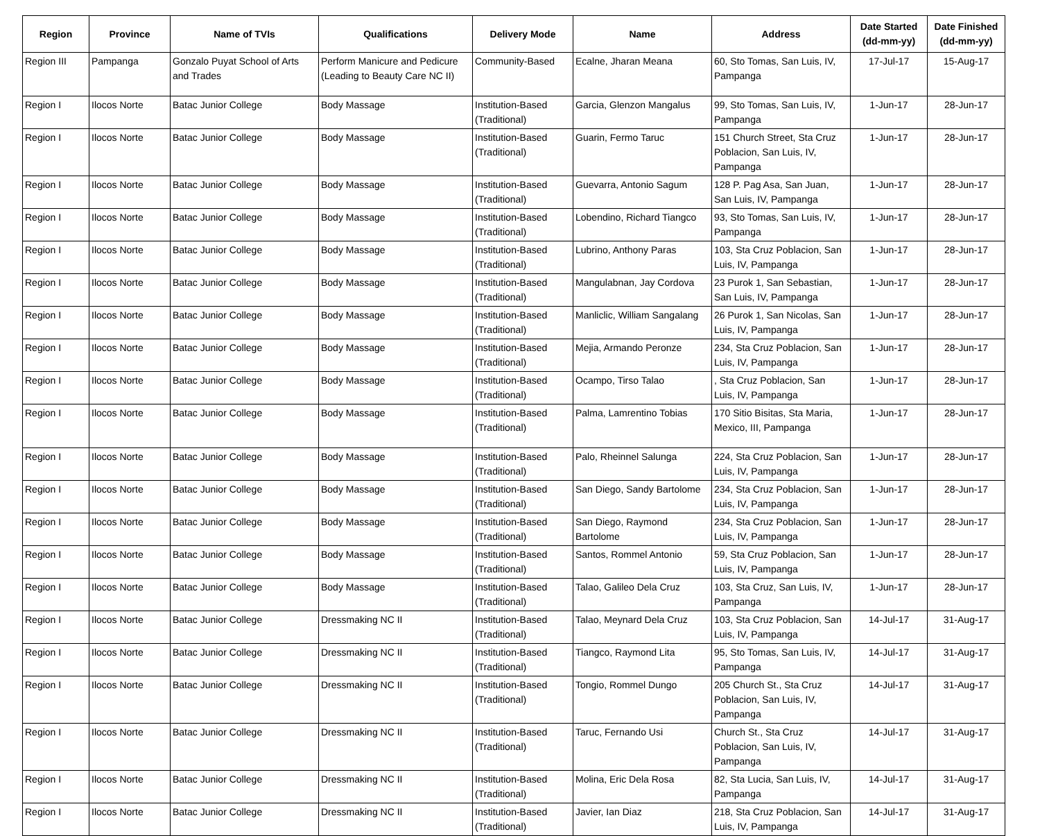| Region | Province | Name of TVIs | Qualifications | Delivery Mode | Name | Address | Date Started (dd-mm-yy) | Date Finished (dd-mm-yy) |
| --- | --- | --- | --- | --- | --- | --- | --- | --- |
| Region III | Pampanga | Gonzalo Puyat School of Arts and Trades | Perform Manicure and Pedicure (Leading to Beauty Care NC II) | Community-Based | Ecalne, Jharan Meana | 60, Sto Tomas, San Luis, IV, Pampanga | 17-Jul-17 | 15-Aug-17 |
| Region I | Ilocos Norte | Batac Junior College | Body Massage | Institution-Based (Traditional) | Garcia, Glenzon Mangalus | 99, Sto Tomas, San Luis, IV, Pampanga | 1-Jun-17 | 28-Jun-17 |
| Region I | Ilocos Norte | Batac Junior College | Body Massage | Institution-Based (Traditional) | Guarin, Fermo Taruc | 151 Church Street, Sta Cruz Poblacion, San Luis, IV, Pampanga | 1-Jun-17 | 28-Jun-17 |
| Region I | Ilocos Norte | Batac Junior College | Body Massage | Institution-Based (Traditional) | Guevarra, Antonio Sagum | 128 P. Pag Asa, San Juan, San Luis, IV, Pampanga | 1-Jun-17 | 28-Jun-17 |
| Region I | Ilocos Norte | Batac Junior College | Body Massage | Institution-Based (Traditional) | Lobendino, Richard Tiangco | 93, Sto Tomas, San Luis, IV, Pampanga | 1-Jun-17 | 28-Jun-17 |
| Region I | Ilocos Norte | Batac Junior College | Body Massage | Institution-Based (Traditional) | Lubrino, Anthony Paras | 103, Sta Cruz Poblacion, San Luis, IV, Pampanga | 1-Jun-17 | 28-Jun-17 |
| Region I | Ilocos Norte | Batac Junior College | Body Massage | Institution-Based (Traditional) | Mangulabnan, Jay Cordova | 23 Purok 1, San Sebastian, San Luis, IV, Pampanga | 1-Jun-17 | 28-Jun-17 |
| Region I | Ilocos Norte | Batac Junior College | Body Massage | Institution-Based (Traditional) | Manliclic, William Sangalang | 26 Purok 1, San Nicolas, San Luis, IV, Pampanga | 1-Jun-17 | 28-Jun-17 |
| Region I | Ilocos Norte | Batac Junior College | Body Massage | Institution-Based (Traditional) | Mejia, Armando Peronze | 234, Sta Cruz Poblacion, San Luis, IV, Pampanga | 1-Jun-17 | 28-Jun-17 |
| Region I | Ilocos Norte | Batac Junior College | Body Massage | Institution-Based (Traditional) | Ocampo, Tirso Talao | , Sta Cruz Poblacion, San Luis, IV, Pampanga | 1-Jun-17 | 28-Jun-17 |
| Region I | Ilocos Norte | Batac Junior College | Body Massage | Institution-Based (Traditional) | Palma, Lamrentino Tobias | 170 Sitio Bisitas, Sta Maria, Mexico, III, Pampanga | 1-Jun-17 | 28-Jun-17 |
| Region I | Ilocos Norte | Batac Junior College | Body Massage | Institution-Based (Traditional) | Palo, Rheinnel Salunga | 224, Sta Cruz Poblacion, San Luis, IV, Pampanga | 1-Jun-17 | 28-Jun-17 |
| Region I | Ilocos Norte | Batac Junior College | Body Massage | Institution-Based (Traditional) | San Diego, Sandy Bartolome | 234, Sta Cruz Poblacion, San Luis, IV, Pampanga | 1-Jun-17 | 28-Jun-17 |
| Region I | Ilocos Norte | Batac Junior College | Body Massage | Institution-Based (Traditional) | San Diego, Raymond Bartolome | 234, Sta Cruz Poblacion, San Luis, IV, Pampanga | 1-Jun-17 | 28-Jun-17 |
| Region I | Ilocos Norte | Batac Junior College | Body Massage | Institution-Based (Traditional) | Santos, Rommel Antonio | 59, Sta Cruz Poblacion, San Luis, IV, Pampanga | 1-Jun-17 | 28-Jun-17 |
| Region I | Ilocos Norte | Batac Junior College | Body Massage | Institution-Based (Traditional) | Talao, Galileo Dela Cruz | 103, Sta Cruz, San Luis, IV, Pampanga | 1-Jun-17 | 28-Jun-17 |
| Region I | Ilocos Norte | Batac Junior College | Dressmaking NC II | Institution-Based (Traditional) | Talao, Meynard Dela Cruz | 103, Sta Cruz Poblacion, San Luis, IV, Pampanga | 14-Jul-17 | 31-Aug-17 |
| Region I | Ilocos Norte | Batac Junior College | Dressmaking NC II | Institution-Based (Traditional) | Tiangco, Raymond Lita | 95, Sto Tomas, San Luis, IV, Pampanga | 14-Jul-17 | 31-Aug-17 |
| Region I | Ilocos Norte | Batac Junior College | Dressmaking NC II | Institution-Based (Traditional) | Tongio, Rommel Dungo | 205 Church St., Sta Cruz Poblacion, San Luis, IV, Pampanga | 14-Jul-17 | 31-Aug-17 |
| Region I | Ilocos Norte | Batac Junior College | Dressmaking NC II | Institution-Based (Traditional) | Taruc, Fernando Usi | Church St., Sta Cruz Poblacion, San Luis, IV, Pampanga | 14-Jul-17 | 31-Aug-17 |
| Region I | Ilocos Norte | Batac Junior College | Dressmaking NC II | Institution-Based (Traditional) | Molina, Eric Dela Rosa | 82, Sta Lucia, San Luis, IV, Pampanga | 14-Jul-17 | 31-Aug-17 |
| Region I | Ilocos Norte | Batac Junior College | Dressmaking NC II | Institution-Based (Traditional) | Javier, Ian Diaz | 218, Sta Cruz Poblacion, San Luis, IV, Pampanga | 14-Jul-17 | 31-Aug-17 |